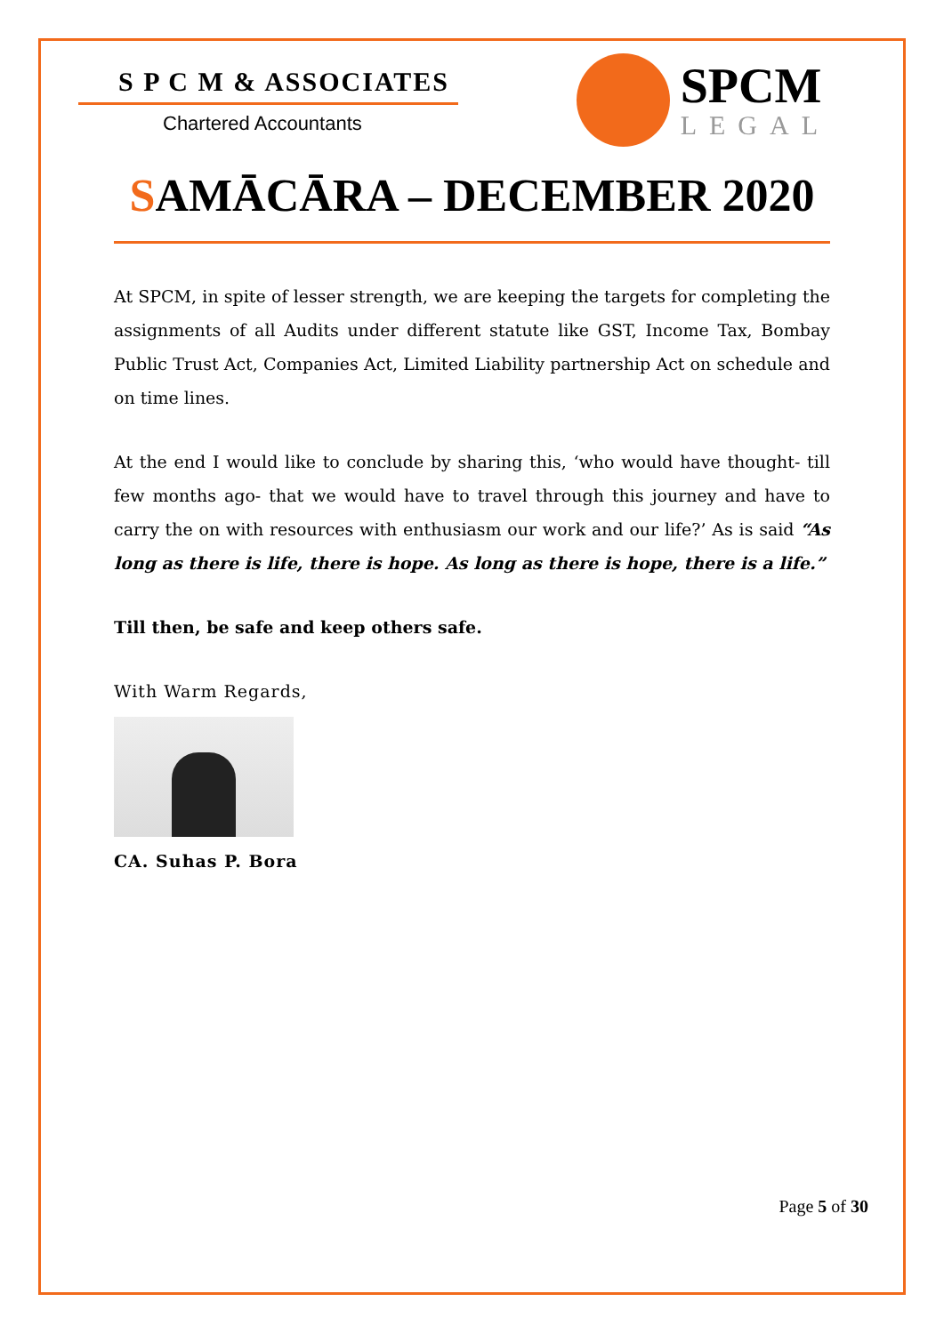S P C M & ASSOCIATES
Chartered Accountants
SPCM
LEGAL
SAMĀCĀRA – DECEMBER 2020
At SPCM, in spite of lesser strength, we are keeping the targets for completing the assignments of all Audits under different statute like GST, Income Tax, Bombay Public Trust Act, Companies Act, Limited Liability partnership Act on schedule and on time lines.
At the end I would like to conclude by sharing this, ‘who would have thought- till few months ago- that we would have to travel through this journey and have to carry the on with resources with enthusiasm our work and our life?’ As is said “As long as there is life, there is hope. As long as there is hope, there is a life.”
Till then, be safe and keep others safe.
With Warm Regards,
CA. Suhas P. Bora
Page 5 of 30